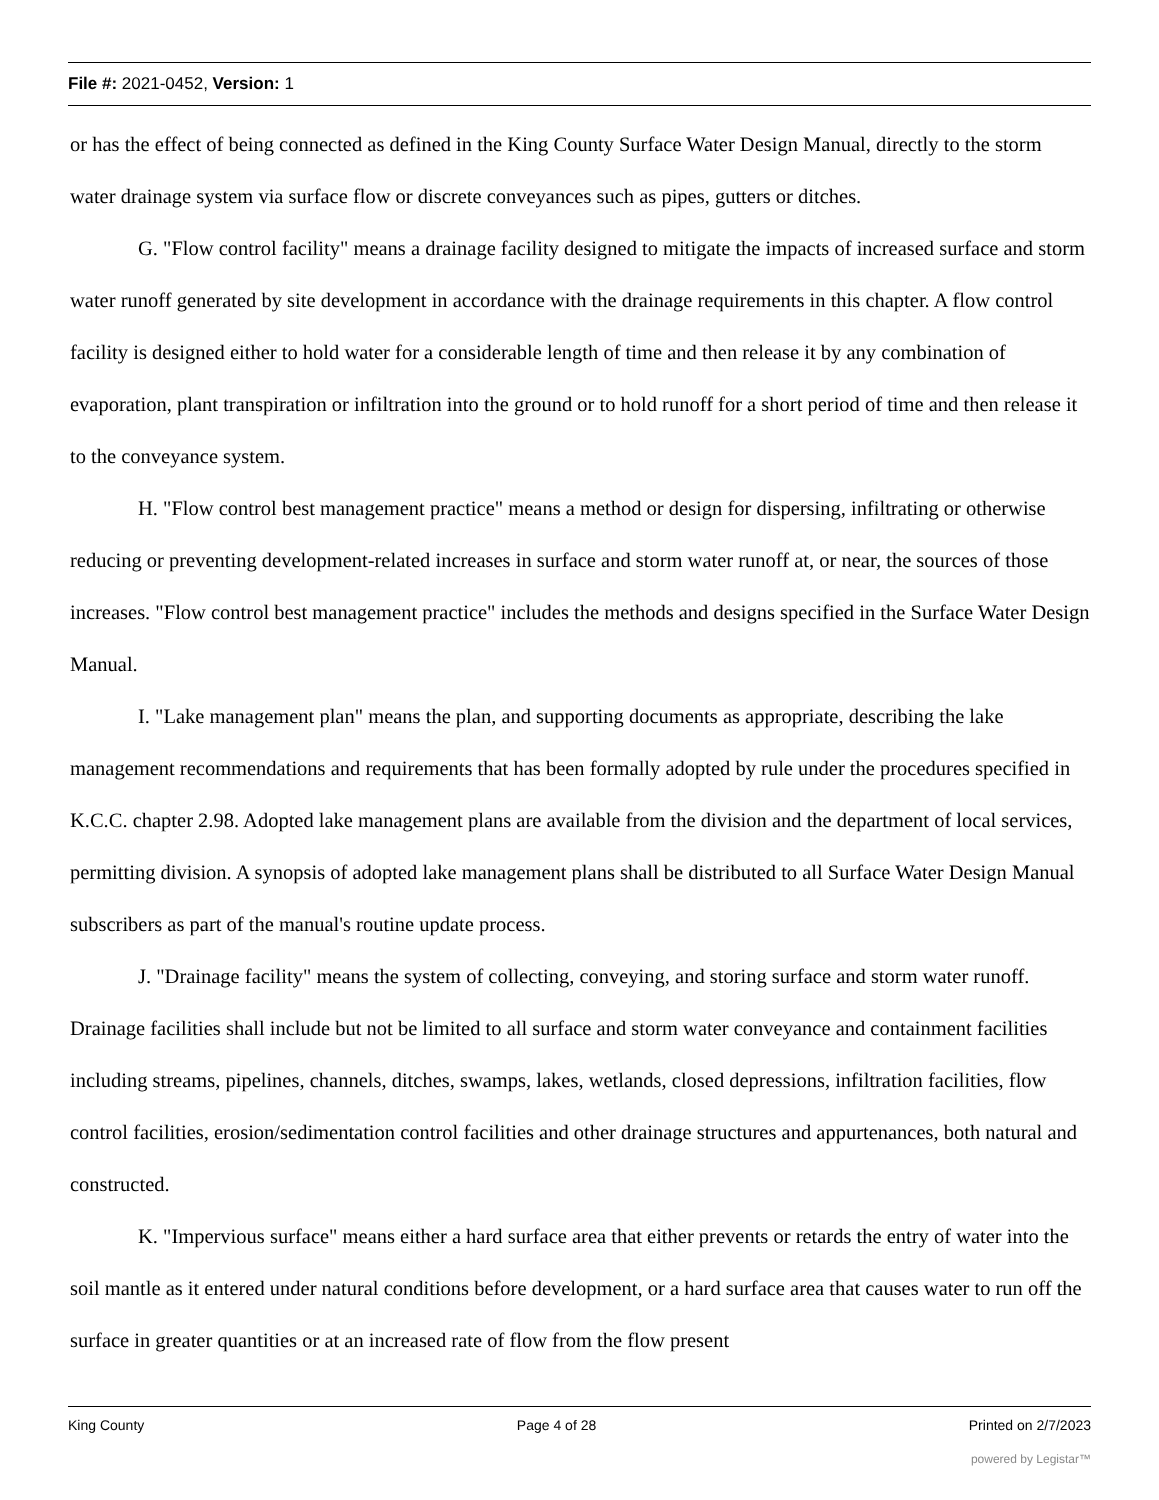File #: 2021-0452, Version: 1
or has the effect of being connected as defined in the King County Surface Water Design Manual, directly to the storm water drainage system via surface flow or discrete conveyances such as pipes, gutters or ditches.
G. "Flow control facility" means a drainage facility designed to mitigate the impacts of increased surface and storm water runoff generated by site development in accordance with the drainage requirements in this chapter. A flow control facility is designed either to hold water for a considerable length of time and then release it by any combination of evaporation, plant transpiration or infiltration into the ground or to hold runoff for a short period of time and then release it to the conveyance system.
H. "Flow control best management practice" means a method or design for dispersing, infiltrating or otherwise reducing or preventing development-related increases in surface and storm water runoff at, or near, the sources of those increases. "Flow control best management practice" includes the methods and designs specified in the Surface Water Design Manual.
I. "Lake management plan" means the plan, and supporting documents as appropriate, describing the lake management recommendations and requirements that has been formally adopted by rule under the procedures specified in K.C.C. chapter 2.98. Adopted lake management plans are available from the division and the department of local services, permitting division. A synopsis of adopted lake management plans shall be distributed to all Surface Water Design Manual subscribers as part of the manual's routine update process.
J. "Drainage facility" means the system of collecting, conveying, and storing surface and storm water runoff. Drainage facilities shall include but not be limited to all surface and storm water conveyance and containment facilities including streams, pipelines, channels, ditches, swamps, lakes, wetlands, closed depressions, infiltration facilities, flow control facilities, erosion/sedimentation control facilities and other drainage structures and appurtenances, both natural and constructed.
K. "Impervious surface" means either a hard surface area that either prevents or retards the entry of water into the soil mantle as it entered under natural conditions before development, or a hard surface area that causes water to run off the surface in greater quantities or at an increased rate of flow from the flow present
King County Page 4 of 28 Printed on 2/7/2023
powered by Legistar™